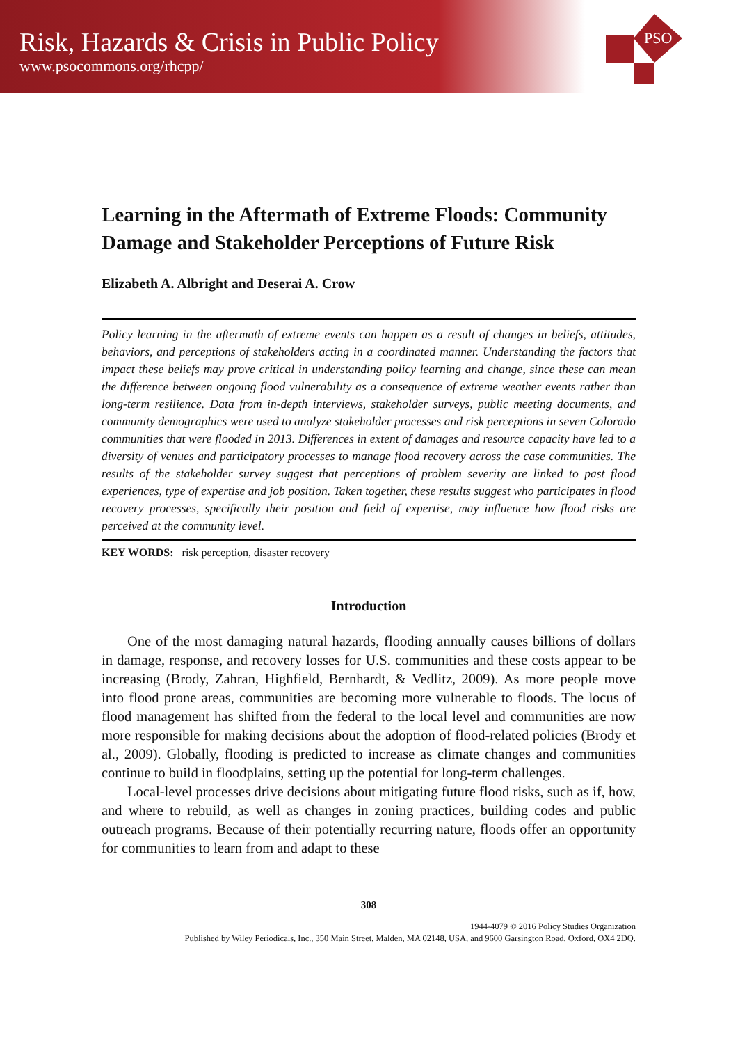Risk, Hazards & Crisis in Public Policy
www.psocommons.org/rhcpp/
PSO
Learning in the Aftermath of Extreme Floods: Community Damage and Stakeholder Perceptions of Future Risk
Elizabeth A. Albright and Deserai A. Crow
Policy learning in the aftermath of extreme events can happen as a result of changes in beliefs, attitudes, behaviors, and perceptions of stakeholders acting in a coordinated manner. Understanding the factors that impact these beliefs may prove critical in understanding policy learning and change, since these can mean the difference between ongoing flood vulnerability as a consequence of extreme weather events rather than long-term resilience. Data from in-depth interviews, stakeholder surveys, public meeting documents, and community demographics were used to analyze stakeholder processes and risk perceptions in seven Colorado communities that were flooded in 2013. Differences in extent of damages and resource capacity have led to a diversity of venues and participatory processes to manage flood recovery across the case communities. The results of the stakeholder survey suggest that perceptions of problem severity are linked to past flood experiences, type of expertise and job position. Taken together, these results suggest who participates in flood recovery processes, specifically their position and field of expertise, may influence how flood risks are perceived at the community level.
KEY WORDS: risk perception, disaster recovery
Introduction
One of the most damaging natural hazards, flooding annually causes billions of dollars in damage, response, and recovery losses for U.S. communities and these costs appear to be increasing (Brody, Zahran, Highfield, Bernhardt, & Vedlitz, 2009). As more people move into flood prone areas, communities are becoming more vulnerable to floods. The locus of flood management has shifted from the federal to the local level and communities are now more responsible for making decisions about the adoption of flood-related policies (Brody et al., 2009). Globally, flooding is predicted to increase as climate changes and communities continue to build in floodplains, setting up the potential for long-term challenges.
Local-level processes drive decisions about mitigating future flood risks, such as if, how, and where to rebuild, as well as changes in zoning practices, building codes and public outreach programs. Because of their potentially recurring nature, floods offer an opportunity for communities to learn from and adapt to these
308
1944-4079 © 2016 Policy Studies Organization
Published by Wiley Periodicals, Inc., 350 Main Street, Malden, MA 02148, USA, and 9600 Garsington Road, Oxford, OX4 2DQ.